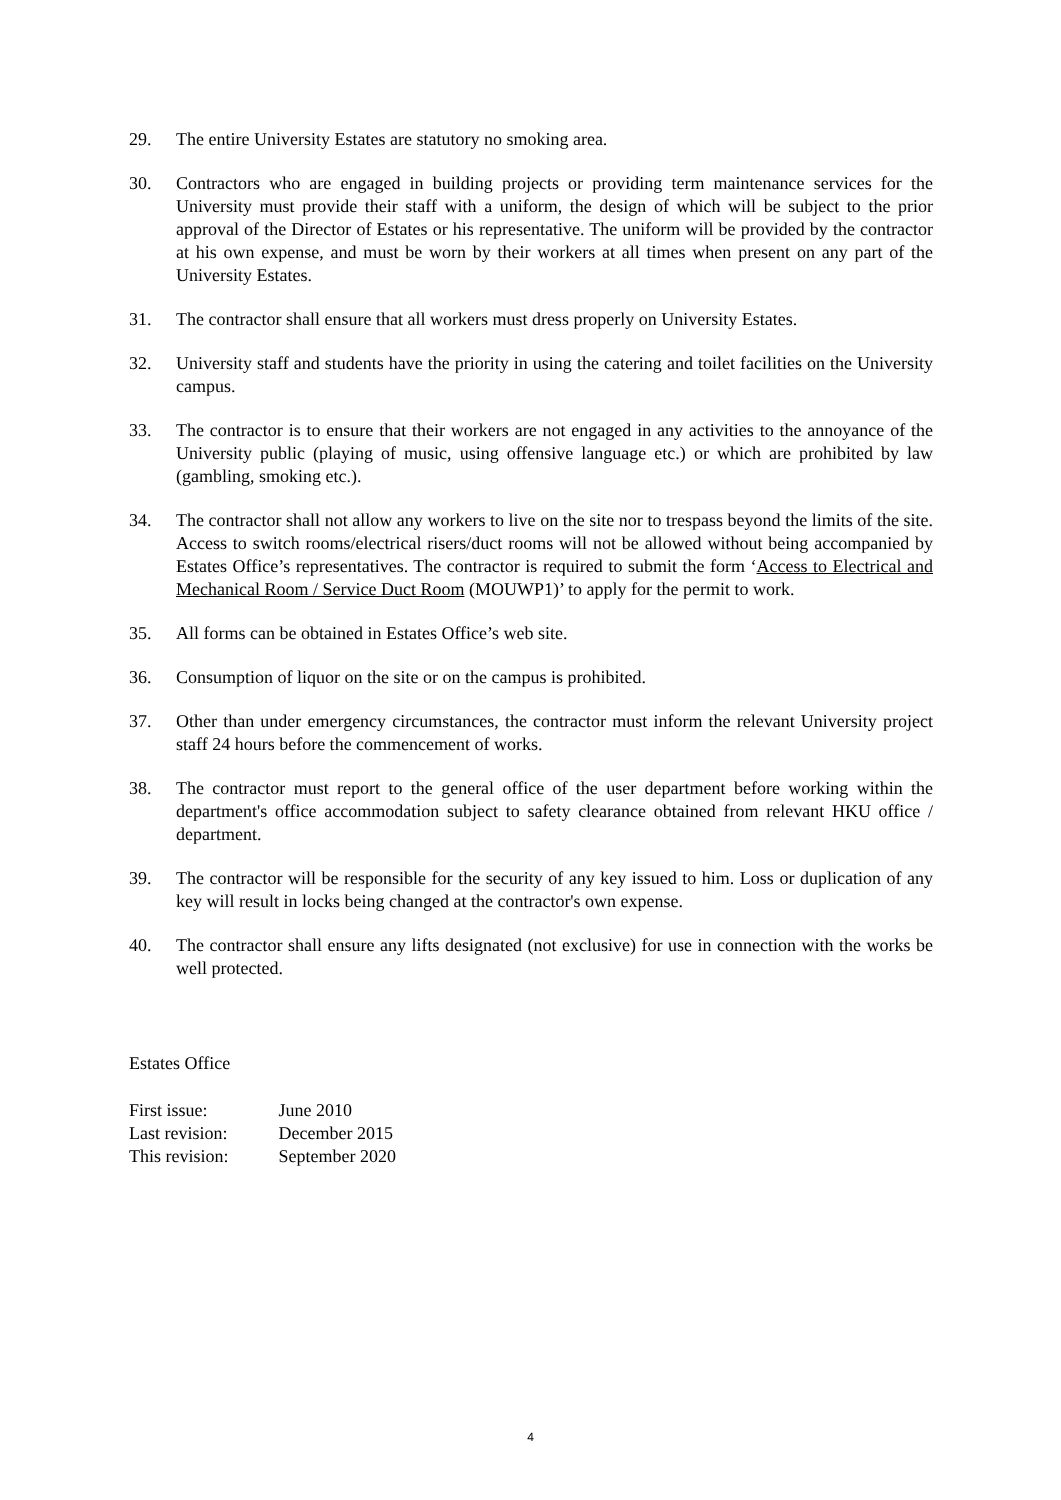29. The entire University Estates are statutory no smoking area.
30. Contractors who are engaged in building projects or providing term maintenance services for the University must provide their staff with a uniform, the design of which will be subject to the prior approval of the Director of Estates or his representative. The uniform will be provided by the contractor at his own expense, and must be worn by their workers at all times when present on any part of the University Estates.
31. The contractor shall ensure that all workers must dress properly on University Estates.
32. University staff and students have the priority in using the catering and toilet facilities on the University campus.
33. The contractor is to ensure that their workers are not engaged in any activities to the annoyance of the University public (playing of music, using offensive language etc.) or which are prohibited by law (gambling, smoking etc.).
34. The contractor shall not allow any workers to live on the site nor to trespass beyond the limits of the site. Access to switch rooms/electrical risers/duct rooms will not be allowed without being accompanied by Estates Office’s representatives. The contractor is required to submit the form ‘Access to Electrical and Mechanical Room / Service Duct Room (MOUWP1)’ to apply for the permit to work.
35. All forms can be obtained in Estates Office’s web site.
36. Consumption of liquor on the site or on the campus is prohibited.
37. Other than under emergency circumstances, the contractor must inform the relevant University project staff 24 hours before the commencement of works.
38. The contractor must report to the general office of the user department before working within the department's office accommodation subject to safety clearance obtained from relevant HKU office / department.
39. The contractor will be responsible for the security of any key issued to him. Loss or duplication of any key will result in locks being changed at the contractor's own expense.
40. The contractor shall ensure any lifts designated (not exclusive) for use in connection with the works be well protected.
Estates Office
| First issue: | June 2010 |
| Last revision: | December 2015 |
| This revision: | September 2020 |
4